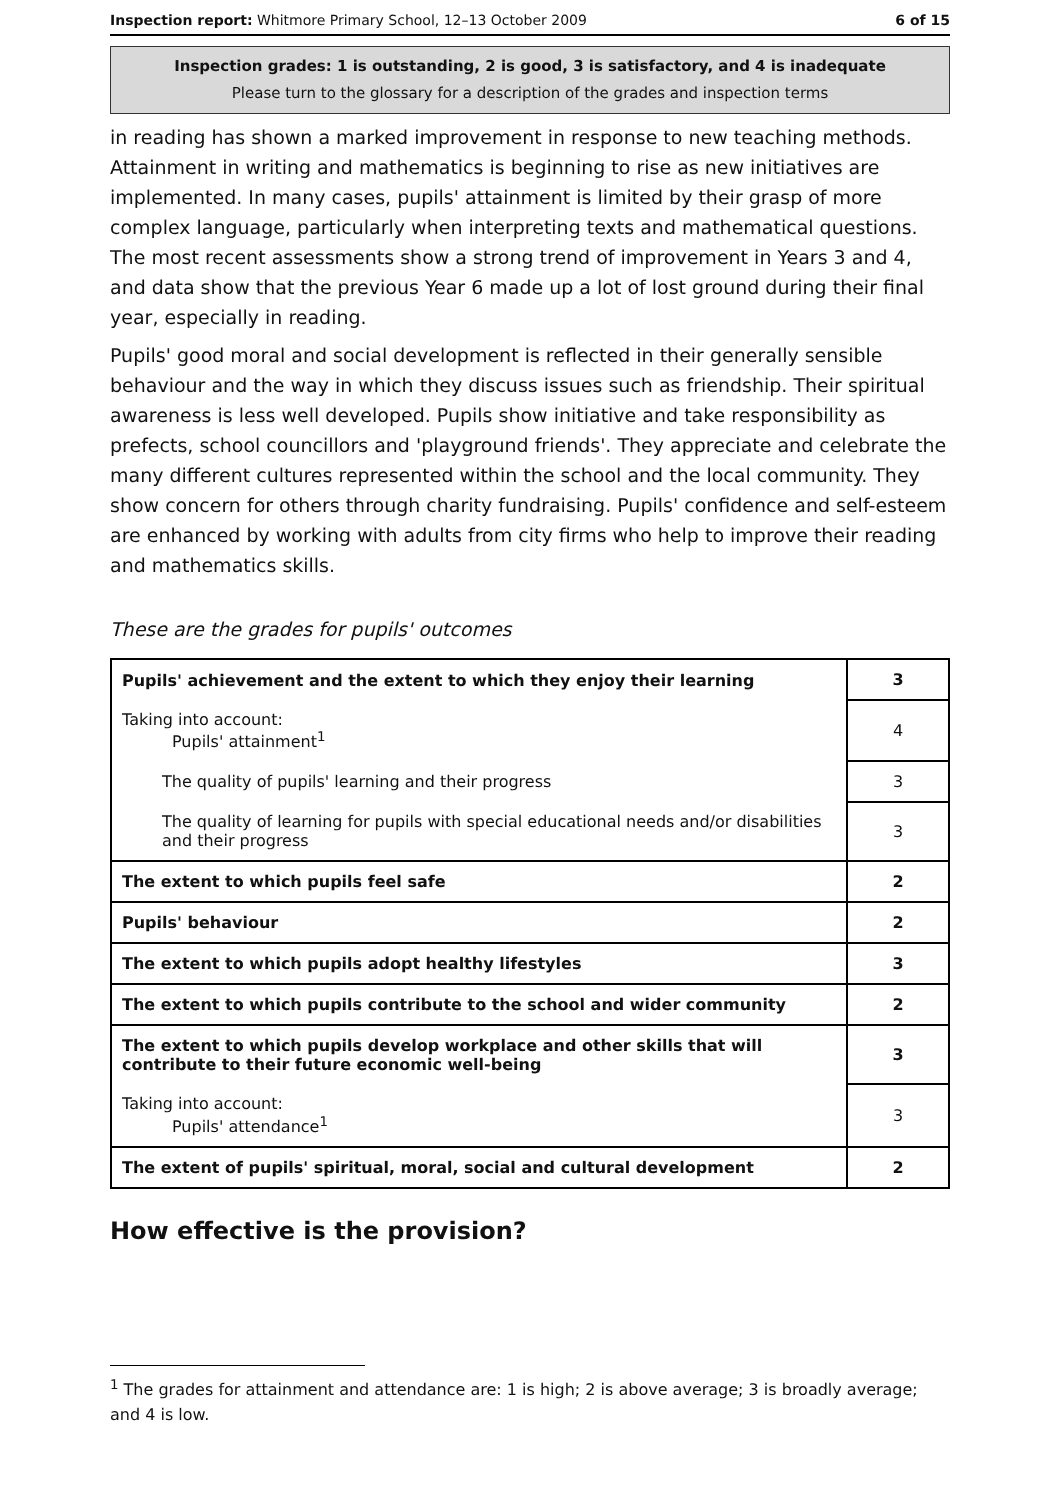Inspection report: Whitmore Primary School, 12–13 October 2009 6 of 15
Inspection grades: 1 is outstanding, 2 is good, 3 is satisfactory, and 4 is inadequate
Please turn to the glossary for a description of the grades and inspection terms
in reading has shown a marked improvement in response to new teaching methods. Attainment in writing and mathematics is beginning to rise as new initiatives are implemented. In many cases, pupils' attainment is limited by their grasp of more complex language, particularly when interpreting texts and mathematical questions. The most recent assessments show a strong trend of improvement in Years 3 and 4, and data show that the previous Year 6 made up a lot of lost ground during their final year, especially in reading.
Pupils' good moral and social development is reflected in their generally sensible behaviour and the way in which they discuss issues such as friendship. Their spiritual awareness is less well developed. Pupils show initiative and take responsibility as prefects, school councillors and 'playground friends'. They appreciate and celebrate the many different cultures represented within the school and the local community. They show concern for others through charity fundraising. Pupils' confidence and self-esteem are enhanced by working with adults from city firms who help to improve their reading and mathematics skills.
These are the grades for pupils' outcomes
| Pupils' achievement and the extent to which they enjoy their learning | 3 |
| Taking into account: Pupils' attainment<sup>1</sup> | 4 |
| The quality of pupils' learning and their progress | 3 |
| The quality of learning for pupils with special educational needs and/or disabilities and their progress | 3 |
| The extent to which pupils feel safe | 2 |
| Pupils' behaviour | 2 |
| The extent to which pupils adopt healthy lifestyles | 3 |
| The extent to which pupils contribute to the school and wider community | 2 |
| The extent to which pupils develop workplace and other skills that will contribute to their future economic well-being | 3 |
| Taking into account: Pupils' attendance<sup>1</sup> | 3 |
| The extent of pupils' spiritual, moral, social and cultural development | 2 |
How effective is the provision?
<sup>1</sup> The grades for attainment and attendance are: 1 is high; 2 is above average; 3 is broadly average; and 4 is low.